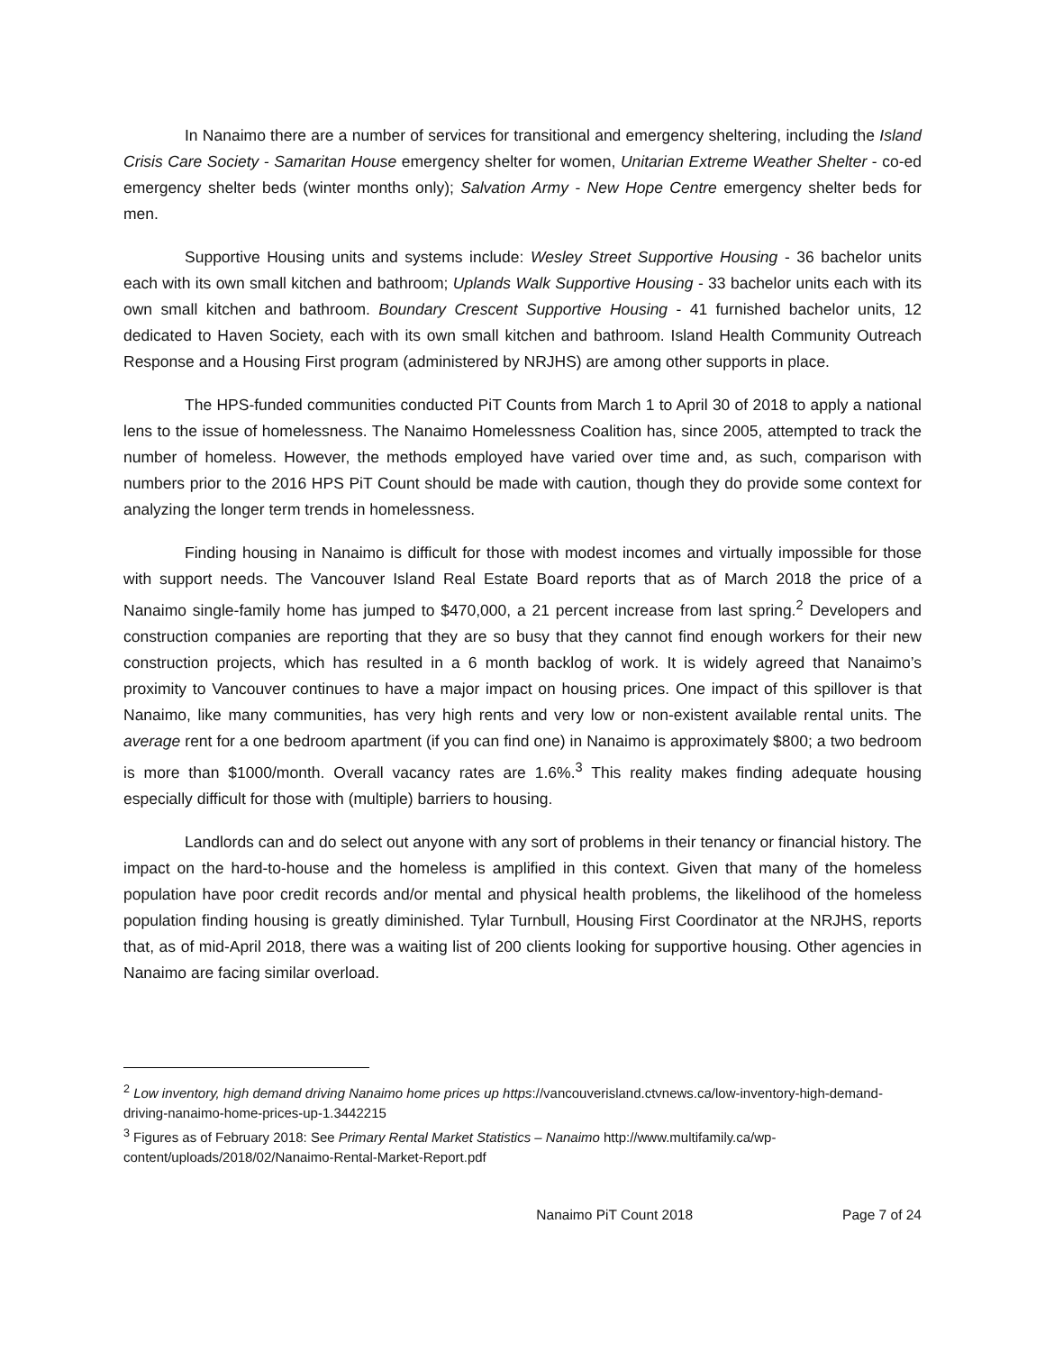In Nanaimo there are a number of services for transitional and emergency sheltering, including the Island Crisis Care Society - Samaritan House emergency shelter for women, Unitarian Extreme Weather Shelter - co-ed emergency shelter beds (winter months only); Salvation Army - New Hope Centre emergency shelter beds for men.
Supportive Housing units and systems include: Wesley Street Supportive Housing - 36 bachelor units each with its own small kitchen and bathroom; Uplands Walk Supportive Housing - 33 bachelor units each with its own small kitchen and bathroom. Boundary Crescent Supportive Housing - 41 furnished bachelor units, 12 dedicated to Haven Society, each with its own small kitchen and bathroom. Island Health Community Outreach Response and a Housing First program (administered by NRJHS) are among other supports in place.
The HPS-funded communities conducted PiT Counts from March 1 to April 30 of 2018 to apply a national lens to the issue of homelessness. The Nanaimo Homelessness Coalition has, since 2005, attempted to track the number of homeless. However, the methods employed have varied over time and, as such, comparison with numbers prior to the 2016 HPS PiT Count should be made with caution, though they do provide some context for analyzing the longer term trends in homelessness.
Finding housing in Nanaimo is difficult for those with modest incomes and virtually impossible for those with support needs. The Vancouver Island Real Estate Board reports that as of March 2018 the price of a Nanaimo single-family home has jumped to $470,000, a 21 percent increase from last spring.<sup>2</sup> Developers and construction companies are reporting that they are so busy that they cannot find enough workers for their new construction projects, which has resulted in a 6 month backlog of work. It is widely agreed that Nanaimo’s proximity to Vancouver continues to have a major impact on housing prices. One impact of this spillover is that Nanaimo, like many communities, has very high rents and very low or non-existent available rental units. The average rent for a one bedroom apartment (if you can find one) in Nanaimo is approximately $800; a two bedroom is more than $1000/month. Overall vacancy rates are 1.6%.<sup>3</sup> This reality makes finding adequate housing especially difficult for those with (multiple) barriers to housing.
Landlords can and do select out anyone with any sort of problems in their tenancy or financial history. The impact on the hard-to-house and the homeless is amplified in this context. Given that many of the homeless population have poor credit records and/or mental and physical health problems, the likelihood of the homeless population finding housing is greatly diminished. Tylar Turnbull, Housing First Coordinator at the NRJHS, reports that, as of mid-April 2018, there was a waiting list of 200 clients looking for supportive housing. Other agencies in Nanaimo are facing similar overload.
<sup>2</sup> Low inventory, high demand driving Nanaimo home prices up https://vancouverisland.ctvnews.ca/low-inventory-high-demand-driving-nanaimo-home-prices-up-1.3442215
<sup>3</sup> Figures as of February 2018: See Primary Rental Market Statistics – Nanaimo http://www.multifamily.ca/wp-content/uploads/2018/02/Nanaimo-Rental-Market-Report.pdf
Nanaimo PiT Count 2018 Page 7 of 24